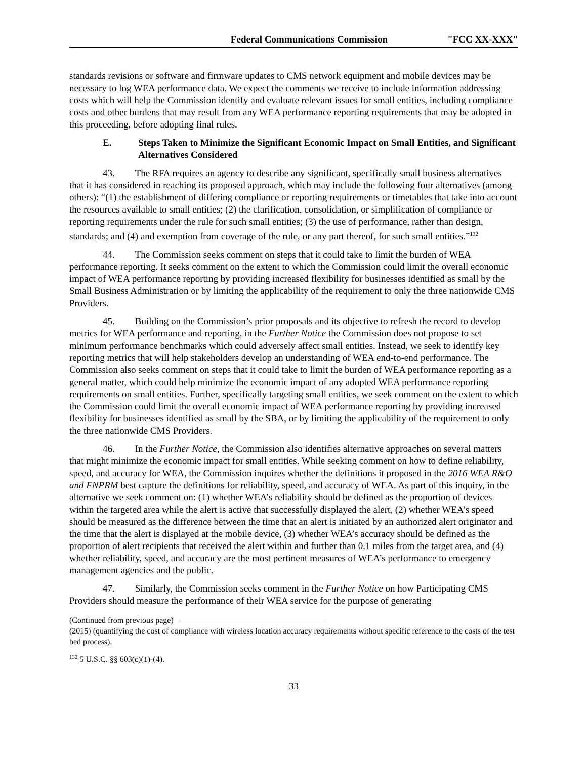Federal Communications Commission "FCC XX-XXX"
standards revisions or software and firmware updates to CMS network equipment and mobile devices may be necessary to log WEA performance data. We expect the comments we receive to include information addressing costs which will help the Commission identify and evaluate relevant issues for small entities, including compliance costs and other burdens that may result from any WEA performance reporting requirements that may be adopted in this proceeding, before adopting final rules.
E. Steps Taken to Minimize the Significant Economic Impact on Small Entities, and Significant Alternatives Considered
43. The RFA requires an agency to describe any significant, specifically small business alternatives that it has considered in reaching its proposed approach, which may include the following four alternatives (among others): “(1) the establishment of differing compliance or reporting requirements or timetables that take into account the resources available to small entities; (2) the clarification, consolidation, or simplification of compliance or reporting requirements under the rule for such small entities; (3) the use of performance, rather than design, standards; and (4) and exemption from coverage of the rule, or any part thereof, for such small entities.”<sup>132</sup>
44. The Commission seeks comment on steps that it could take to limit the burden of WEA performance reporting. It seeks comment on the extent to which the Commission could limit the overall economic impact of WEA performance reporting by providing increased flexibility for businesses identified as small by the Small Business Administration or by limiting the applicability of the requirement to only the three nationwide CMS Providers.
45. Building on the Commission’s prior proposals and its objective to refresh the record to develop metrics for WEA performance and reporting, in the Further Notice the Commission does not propose to set minimum performance benchmarks which could adversely affect small entities. Instead, we seek to identify key reporting metrics that will help stakeholders develop an understanding of WEA end-to-end performance. The Commission also seeks comment on steps that it could take to limit the burden of WEA performance reporting as a general matter, which could help minimize the economic impact of any adopted WEA performance reporting requirements on small entities. Further, specifically targeting small entities, we seek comment on the extent to which the Commission could limit the overall economic impact of WEA performance reporting by providing increased flexibility for businesses identified as small by the SBA, or by limiting the applicability of the requirement to only the three nationwide CMS Providers.
46. In the Further Notice, the Commission also identifies alternative approaches on several matters that might minimize the economic impact for small entities. While seeking comment on how to define reliability, speed, and accuracy for WEA, the Commission inquires whether the definitions it proposed in the 2016 WEA R&O and FNPRM best capture the definitions for reliability, speed, and accuracy of WEA. As part of this inquiry, in the alternative we seek comment on: (1) whether WEA’s reliability should be defined as the proportion of devices within the targeted area while the alert is active that successfully displayed the alert, (2) whether WEA’s speed should be measured as the difference between the time that an alert is initiated by an authorized alert originator and the time that the alert is displayed at the mobile device, (3) whether WEA’s accuracy should be defined as the proportion of alert recipients that received the alert within and further than 0.1 miles from the target area, and (4) whether reliability, speed, and accuracy are the most pertinent measures of WEA’s performance to emergency management agencies and the public.
47. Similarly, the Commission seeks comment in the Further Notice on how Participating CMS Providers should measure the performance of their WEA service for the purpose of generating
(Continued from previous page)
(2015) (quantifying the cost of compliance with wireless location accuracy requirements without specific reference to the costs of the test bed process).
<sup>132</sup> 5 U.S.C. §§ 603(c)(1)-(4).
33